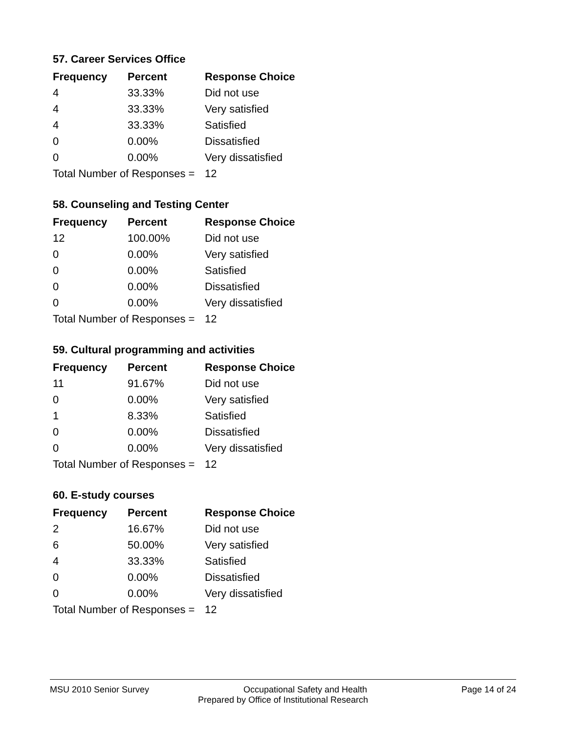57. Career Services Office
| Frequency | Percent | Response Choice |
| --- | --- | --- |
| 4 | 33.33% | Did not use |
| 4 | 33.33% | Very satisfied |
| 4 | 33.33% | Satisfied |
| 0 | 0.00% | Dissatisfied |
| 0 | 0.00% | Very dissatisfied |
| Total Number of Responses = | | 12 |
58. Counseling and Testing Center
| Frequency | Percent | Response Choice |
| --- | --- | --- |
| 12 | 100.00% | Did not use |
| 0 | 0.00% | Very satisfied |
| 0 | 0.00% | Satisfied |
| 0 | 0.00% | Dissatisfied |
| 0 | 0.00% | Very dissatisfied |
| Total Number of Responses = | | 12 |
59. Cultural programming and activities
| Frequency | Percent | Response Choice |
| --- | --- | --- |
| 11 | 91.67% | Did not use |
| 0 | 0.00% | Very satisfied |
| 1 | 8.33% | Satisfied |
| 0 | 0.00% | Dissatisfied |
| 0 | 0.00% | Very dissatisfied |
| Total Number of Responses = | | 12 |
60. E-study courses
| Frequency | Percent | Response Choice |
| --- | --- | --- |
| 2 | 16.67% | Did not use |
| 6 | 50.00% | Very satisfied |
| 4 | 33.33% | Satisfied |
| 0 | 0.00% | Dissatisfied |
| 0 | 0.00% | Very dissatisfied |
| Total Number of Responses = | | 12 |
MSU 2010 Senior Survey Occupational Safety and Health Page 14 of 24
Prepared by Office of Institutional Research